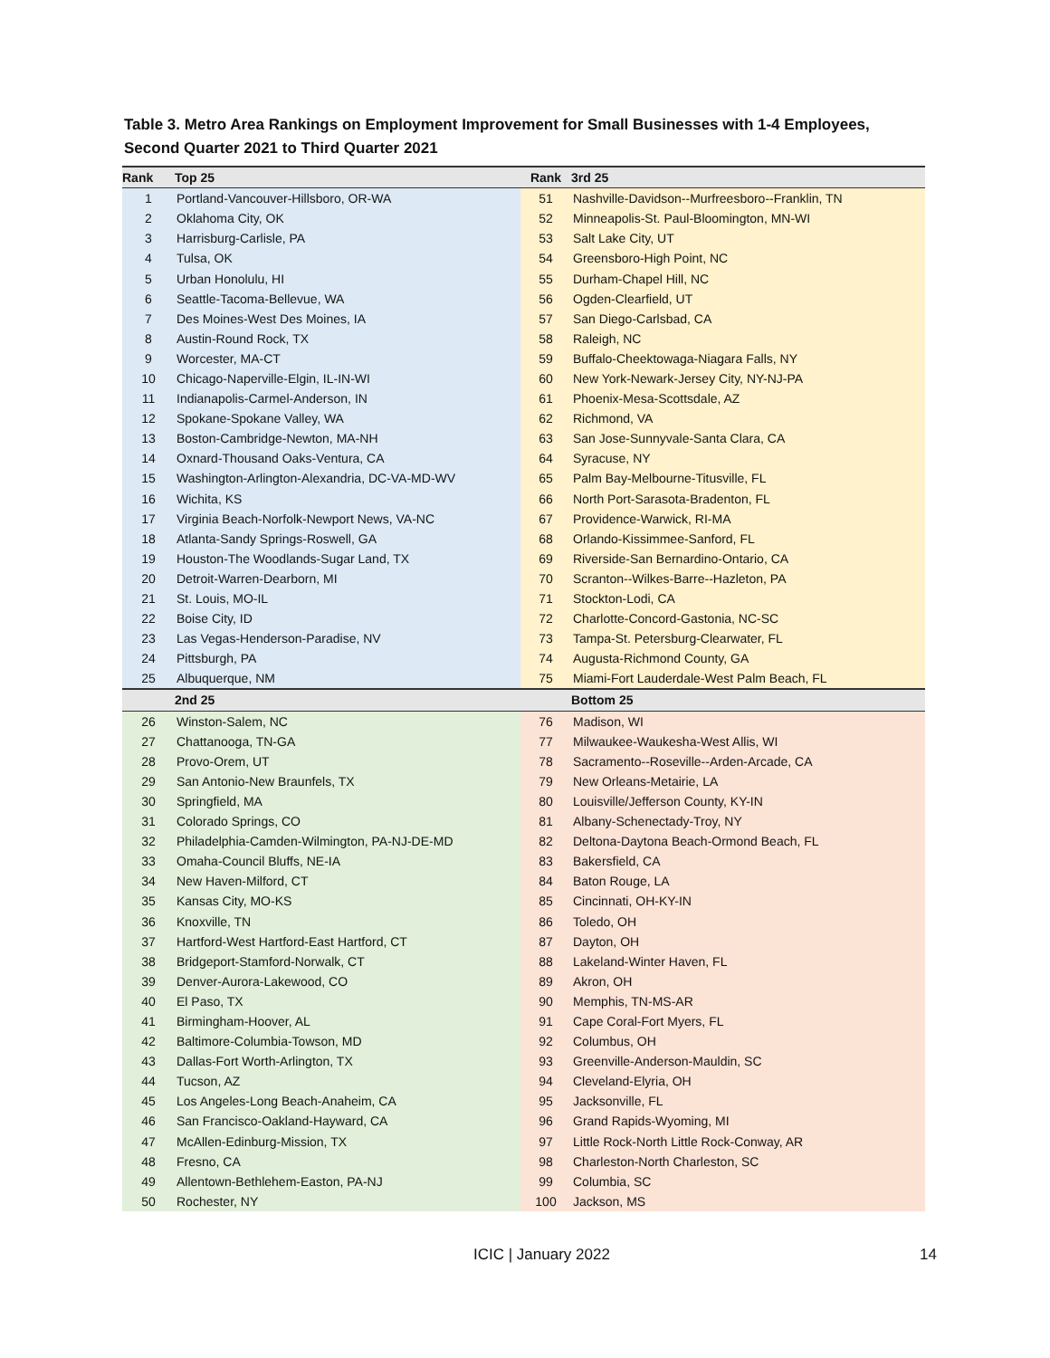Table 3. Metro Area Rankings on Employment Improvement for Small Businesses with 1-4 Employees,
Second Quarter 2021 to Third Quarter 2021
| Rank | Top 25 | Rank | 3rd 25 |
| --- | --- | --- | --- |
| 1 | Portland-Vancouver-Hillsboro, OR-WA | 51 | Nashville-Davidson--Murfreesboro--Franklin, TN |
| 2 | Oklahoma City, OK | 52 | Minneapolis-St. Paul-Bloomington, MN-WI |
| 3 | Harrisburg-Carlisle, PA | 53 | Salt Lake City, UT |
| 4 | Tulsa, OK | 54 | Greensboro-High Point, NC |
| 5 | Urban Honolulu, HI | 55 | Durham-Chapel Hill, NC |
| 6 | Seattle-Tacoma-Bellevue, WA | 56 | Ogden-Clearfield, UT |
| 7 | Des Moines-West Des Moines, IA | 57 | San Diego-Carlsbad, CA |
| 8 | Austin-Round Rock, TX | 58 | Raleigh, NC |
| 9 | Worcester, MA-CT | 59 | Buffalo-Cheektowaga-Niagara Falls, NY |
| 10 | Chicago-Naperville-Elgin, IL-IN-WI | 60 | New York-Newark-Jersey City, NY-NJ-PA |
| 11 | Indianapolis-Carmel-Anderson, IN | 61 | Phoenix-Mesa-Scottsdale, AZ |
| 12 | Spokane-Spokane Valley, WA | 62 | Richmond, VA |
| 13 | Boston-Cambridge-Newton, MA-NH | 63 | San Jose-Sunnyvale-Santa Clara, CA |
| 14 | Oxnard-Thousand Oaks-Ventura, CA | 64 | Syracuse, NY |
| 15 | Washington-Arlington-Alexandria, DC-VA-MD-WV | 65 | Palm Bay-Melbourne-Titusville, FL |
| 16 | Wichita, KS | 66 | North Port-Sarasota-Bradenton, FL |
| 17 | Virginia Beach-Norfolk-Newport News, VA-NC | 67 | Providence-Warwick, RI-MA |
| 18 | Atlanta-Sandy Springs-Roswell, GA | 68 | Orlando-Kissimmee-Sanford, FL |
| 19 | Houston-The Woodlands-Sugar Land, TX | 69 | Riverside-San Bernardino-Ontario, CA |
| 20 | Detroit-Warren-Dearborn, MI | 70 | Scranton--Wilkes-Barre--Hazleton, PA |
| 21 | St. Louis, MO-IL | 71 | Stockton-Lodi, CA |
| 22 | Boise City, ID | 72 | Charlotte-Concord-Gastonia, NC-SC |
| 23 | Las Vegas-Henderson-Paradise, NV | 73 | Tampa-St. Petersburg-Clearwater, FL |
| 24 | Pittsburgh, PA | 74 | Augusta-Richmond County, GA |
| 25 | Albuquerque, NM | 75 | Miami-Fort Lauderdale-West Palm Beach, FL |
| | 2nd 25 | | Bottom 25 |
| 26 | Winston-Salem, NC | 76 | Madison, WI |
| 27 | Chattanooga, TN-GA | 77 | Milwaukee-Waukesha-West Allis, WI |
| 28 | Provo-Orem, UT | 78 | Sacramento--Roseville--Arden-Arcade, CA |
| 29 | San Antonio-New Braunfels, TX | 79 | New Orleans-Metairie, LA |
| 30 | Springfield, MA | 80 | Louisville/Jefferson County, KY-IN |
| 31 | Colorado Springs, CO | 81 | Albany-Schenectady-Troy, NY |
| 32 | Philadelphia-Camden-Wilmington, PA-NJ-DE-MD | 82 | Deltona-Daytona Beach-Ormond Beach, FL |
| 33 | Omaha-Council Bluffs, NE-IA | 83 | Bakersfield, CA |
| 34 | New Haven-Milford, CT | 84 | Baton Rouge, LA |
| 35 | Kansas City, MO-KS | 85 | Cincinnati, OH-KY-IN |
| 36 | Knoxville, TN | 86 | Toledo, OH |
| 37 | Hartford-West Hartford-East Hartford, CT | 87 | Dayton, OH |
| 38 | Bridgeport-Stamford-Norwalk, CT | 88 | Lakeland-Winter Haven, FL |
| 39 | Denver-Aurora-Lakewood, CO | 89 | Akron, OH |
| 40 | El Paso, TX | 90 | Memphis, TN-MS-AR |
| 41 | Birmingham-Hoover, AL | 91 | Cape Coral-Fort Myers, FL |
| 42 | Baltimore-Columbia-Towson, MD | 92 | Columbus, OH |
| 43 | Dallas-Fort Worth-Arlington, TX | 93 | Greenville-Anderson-Mauldin, SC |
| 44 | Tucson, AZ | 94 | Cleveland-Elyria, OH |
| 45 | Los Angeles-Long Beach-Anaheim, CA | 95 | Jacksonville, FL |
| 46 | San Francisco-Oakland-Hayward, CA | 96 | Grand Rapids-Wyoming, MI |
| 47 | McAllen-Edinburg-Mission, TX | 97 | Little Rock-North Little Rock-Conway, AR |
| 48 | Fresno, CA | 98 | Charleston-North Charleston, SC |
| 49 | Allentown-Bethlehem-Easton, PA-NJ | 99 | Columbia, SC |
| 50 | Rochester, NY | 100 | Jackson, MS |
ICIC | January 2022 14